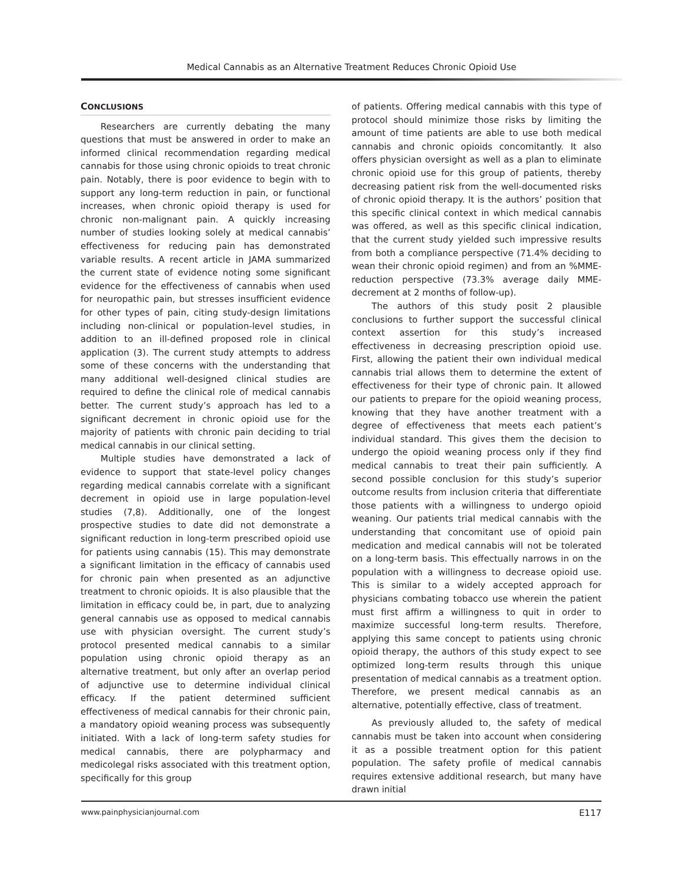Medical Cannabis as an Alternative Treatment Reduces Chronic Opioid Use
CONCLUSIONS
Researchers are currently debating the many questions that must be answered in order to make an informed clinical recommendation regarding medical cannabis for those using chronic opioids to treat chronic pain. Notably, there is poor evidence to begin with to support any long-term reduction in pain, or functional increases, when chronic opioid therapy is used for chronic non-malignant pain. A quickly increasing number of studies looking solely at medical cannabis’ effectiveness for reducing pain has demonstrated variable results. A recent article in JAMA summarized the current state of evidence noting some significant evidence for the effectiveness of cannabis when used for neuropathic pain, but stresses insufficient evidence for other types of pain, citing study-design limitations including non-clinical or population-level studies, in addition to an ill-defined proposed role in clinical application (3). The current study attempts to address some of these concerns with the understanding that many additional well-designed clinical studies are required to define the clinical role of medical cannabis better. The current study’s approach has led to a significant decrement in chronic opioid use for the majority of patients with chronic pain deciding to trial medical cannabis in our clinical setting.
Multiple studies have demonstrated a lack of evidence to support that state-level policy changes regarding medical cannabis correlate with a significant decrement in opioid use in large population-level studies (7,8). Additionally, one of the longest prospective studies to date did not demonstrate a significant reduction in long-term prescribed opioid use for patients using cannabis (15). This may demonstrate a significant limitation in the efficacy of cannabis used for chronic pain when presented as an adjunctive treatment to chronic opioids. It is also plausible that the limitation in efficacy could be, in part, due to analyzing general cannabis use as opposed to medical cannabis use with physician oversight. The current study’s protocol presented medical cannabis to a similar population using chronic opioid therapy as an alternative treatment, but only after an overlap period of adjunctive use to determine individual clinical efficacy. If the patient determined sufficient effectiveness of medical cannabis for their chronic pain, a mandatory opioid weaning process was subsequently initiated. With a lack of long-term safety studies for medical cannabis, there are polypharmacy and medicolegal risks associated with this treatment option, specifically for this group
of patients. Offering medical cannabis with this type of protocol should minimize those risks by limiting the amount of time patients are able to use both medical cannabis and chronic opioids concomitantly. It also offers physician oversight as well as a plan to eliminate chronic opioid use for this group of patients, thereby decreasing patient risk from the well-documented risks of chronic opioid therapy. It is the authors’ position that this specific clinical context in which medical cannabis was offered, as well as this specific clinical indication, that the current study yielded such impressive results from both a compliance perspective (71.4% deciding to wean their chronic opioid regimen) and from an %MME-reduction perspective (73.3% average daily MME-decrement at 2 months of follow-up).
The authors of this study posit 2 plausible conclusions to further support the successful clinical context assertion for this study’s increased effectiveness in decreasing prescription opioid use. First, allowing the patient their own individual medical cannabis trial allows them to determine the extent of effectiveness for their type of chronic pain. It allowed our patients to prepare for the opioid weaning process, knowing that they have another treatment with a degree of effectiveness that meets each patient’s individual standard. This gives them the decision to undergo the opioid weaning process only if they find medical cannabis to treat their pain sufficiently. A second possible conclusion for this study’s superior outcome results from inclusion criteria that differentiate those patients with a willingness to undergo opioid weaning. Our patients trial medical cannabis with the understanding that concomitant use of opioid pain medication and medical cannabis will not be tolerated on a long-term basis. This effectually narrows in on the population with a willingness to decrease opioid use. This is similar to a widely accepted approach for physicians combating tobacco use wherein the patient must first affirm a willingness to quit in order to maximize successful long-term results. Therefore, applying this same concept to patients using chronic opioid therapy, the authors of this study expect to see optimized long-term results through this unique presentation of medical cannabis as a treatment option. Therefore, we present medical cannabis as an alternative, potentially effective, class of treatment.
As previously alluded to, the safety of medical cannabis must be taken into account when considering it as a possible treatment option for this patient population. The safety profile of medical cannabis requires extensive additional research, but many have drawn initial
www.painphysicianjournal.com E117